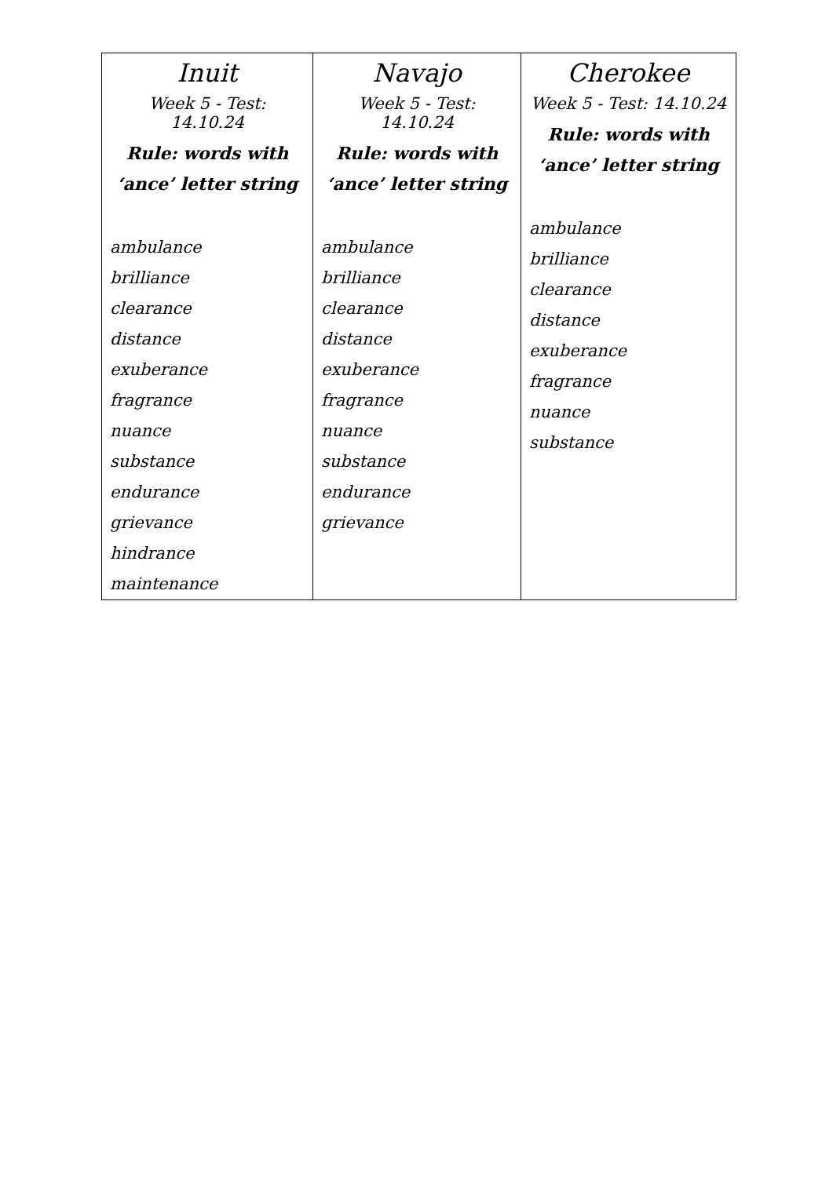| Inuit Week 5 - Test: 14.10.24 Rule: words with ‘ance’ letter string ambulance brilliance clearance distance exuberance fragrance nuance substance endurance grievance hindrance maintenance | Navajo Week 5 - Test: 14.10.24 Rule: words with ‘ance’ letter string ambulance brilliance clearance distance exuberance fragrance nuance substance endurance grievance | Cherokee Week 5 - Test: 14.10.24 Rule: words with ‘ance’ letter string ambulance brilliance clearance distance exuberance fragrance nuance substance |